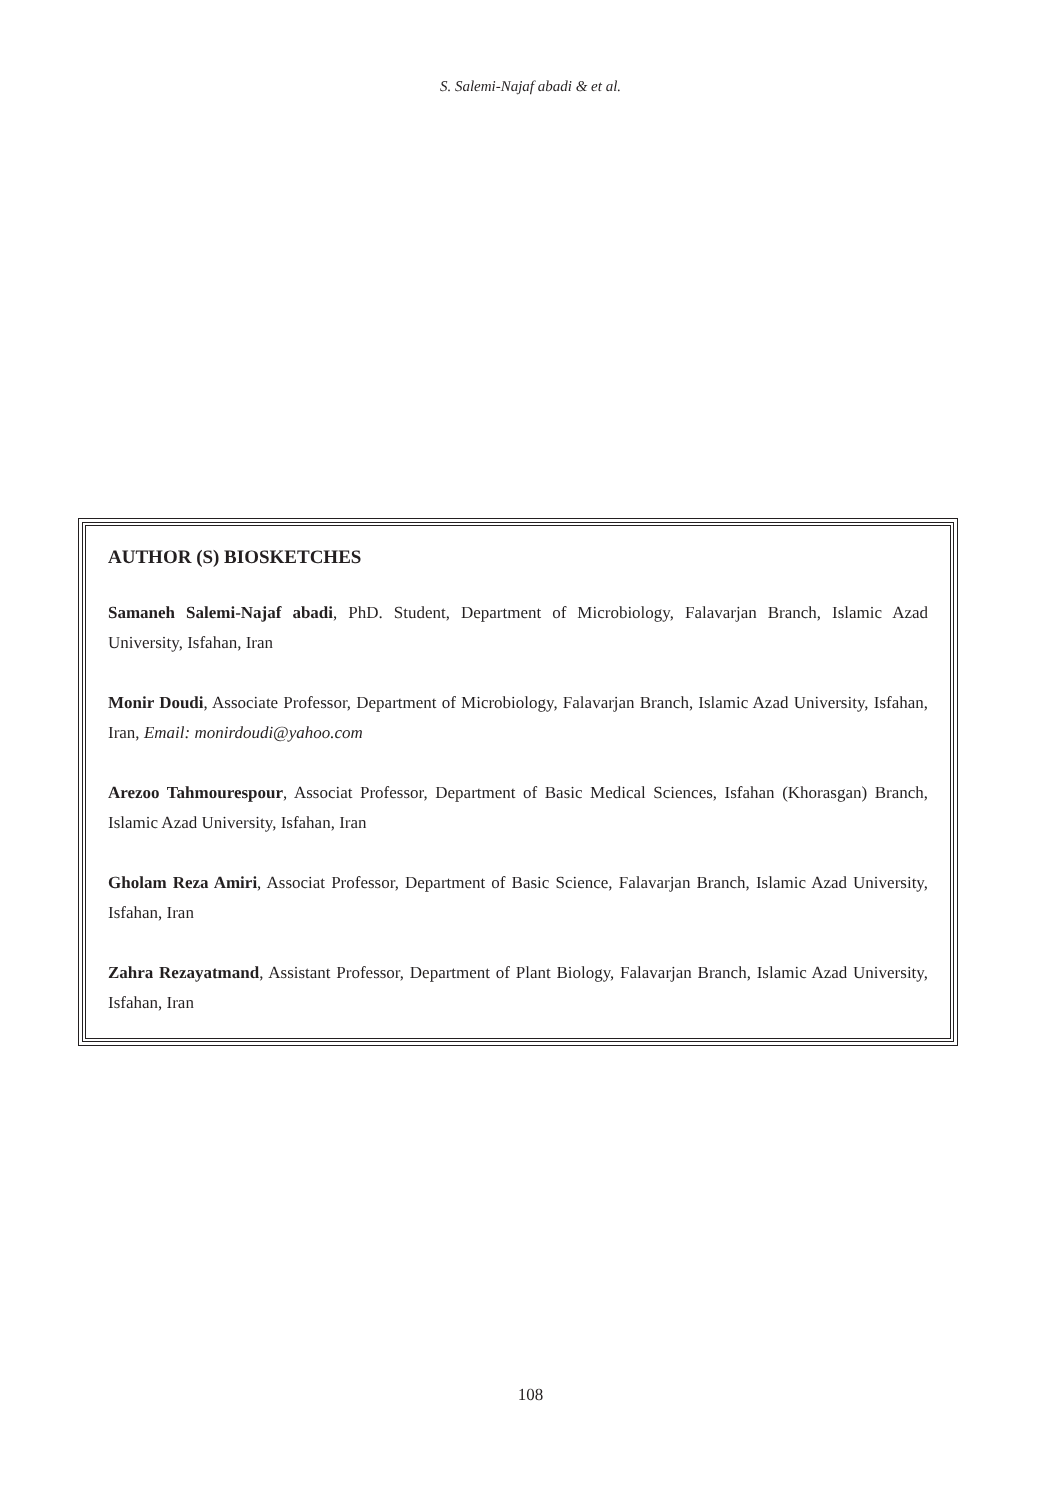S. Salemi-Najaf abadi & et al.
AUTHOR (S) BIOSKETCHES
Samaneh Salemi-Najaf abadi, PhD. Student, Department of Microbiology, Falavarjan Branch, Islamic Azad University, Isfahan, Iran
Monir Doudi, Associate Professor, Department of Microbiology, Falavarjan Branch, Islamic Azad University, Isfahan, Iran, Email: monirdoudi@yahoo.com
Arezoo Tahmourespour, Associat Professor, Department of Basic Medical Sciences, Isfahan (Khorasgan) Branch, Islamic Azad University, Isfahan, Iran
Gholam Reza Amiri, Associat Professor, Department of Basic Science, Falavarjan Branch, Islamic Azad University, Isfahan, Iran
Zahra Rezayatmand, Assistant Professor, Department of Plant Biology, Falavarjan Branch, Islamic Azad University, Isfahan, Iran
108